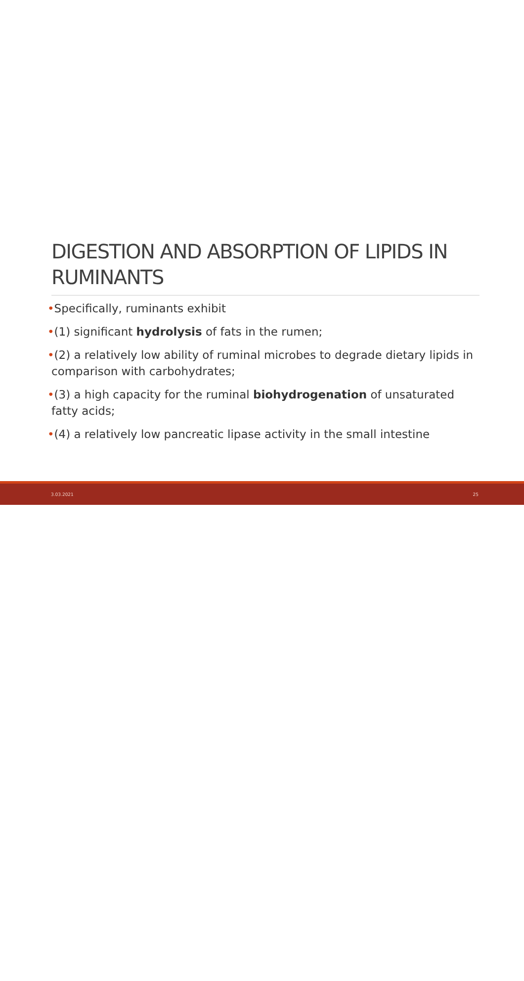DIGESTION AND ABSORPTION OF LIPIDS IN RUMINANTS
•Specifically, ruminants exhibit
•(1) significant hydrolysis of fats in the rumen;
•(2) a relatively low ability of ruminal microbes to degrade dietary lipids in comparison with carbohydrates;
•(3) a high capacity for the ruminal biohydrogenation of unsaturated fatty acids;
•(4) a relatively low pancreatic lipase activity in the small intestine
3.03.2021 25